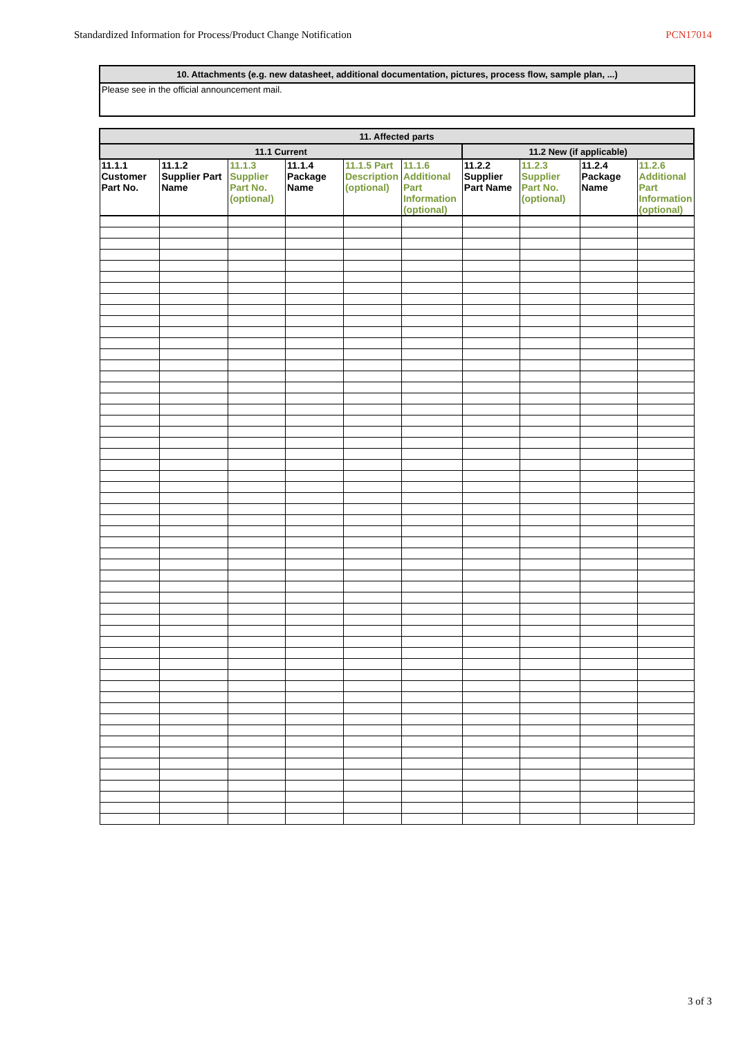Standardized Information for Process/Product Change Notification PCN17014
10. Attachments (e.g. new datasheet, additional documentation, pictures, process flow, sample plan, ...)
Please see in the official announcement mail.
| 11. Affected parts | | | | | | | | | |
| 11.1 Current | | | | | | 11.2 New (if applicable) | | | |
| 11.1.1 Customer Part No. | 11.1.2 Supplier Part Name | 11.1.3 Supplier Part No. (optional) | 11.1.4 Package Name | 11.1.5 Part Description (optional) | 11.1.6 Additional Part Information (optional) | 11.2.2 Supplier Part Name | 11.2.3 Supplier Part No. (optional) | 11.2.4 Package Name | 11.2.6 Additional Part Information (optional) |
3 of 3